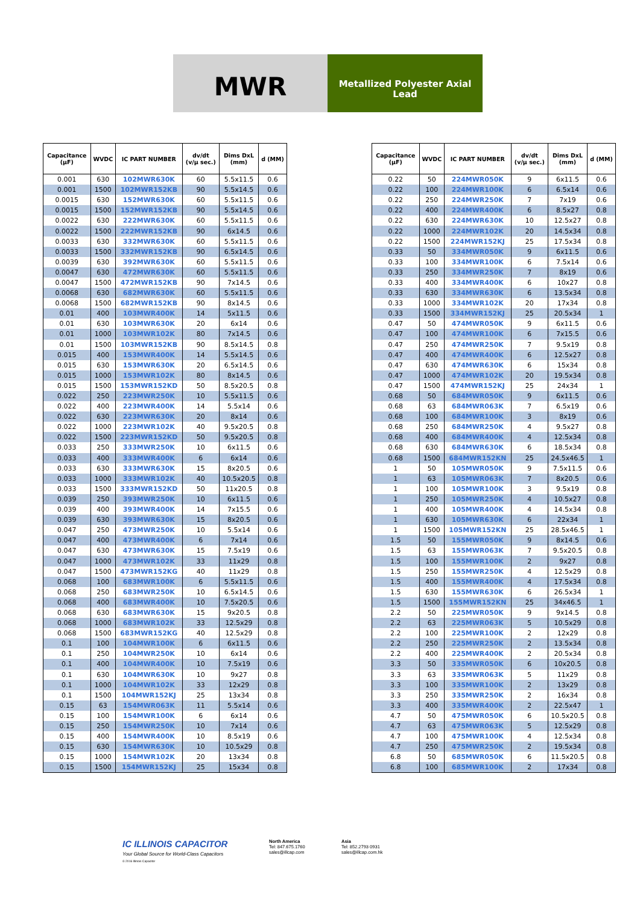MWR
Metallized Polyester Axial
Lead
| Capacitance (µF) | WVDC | IC PART NUMBER | dv/dt (v/µ sec.) | Dims DxL (mm) | d (MM) |
| --- | --- | --- | --- | --- | --- |
| 0.001 | 630 | 102MWR630K | 60 | 5.5x11.5 | 0.6 |
| 0.001 | 1500 | 102MWR152KB | 90 | 5.5x14.5 | 0.6 |
| 0.0015 | 630 | 152MWR630K | 60 | 5.5x11.5 | 0.6 |
| 0.0015 | 1500 | 152MWR152KB | 90 | 5.5x14.5 | 0.6 |
| 0.0022 | 630 | 222MWR630K | 60 | 5.5x11.5 | 0.6 |
| 0.0022 | 1500 | 222MWR152KB | 90 | 6x14.5 | 0.6 |
| 0.0033 | 630 | 332MWR630K | 60 | 5.5x11.5 | 0.6 |
| 0.0033 | 1500 | 332MWR152KB | 90 | 6.5x14.5 | 0.6 |
| 0.0039 | 630 | 392MWR630K | 60 | 5.5x11.5 | 0.6 |
| 0.0047 | 630 | 472MWR630K | 60 | 5.5x11.5 | 0.6 |
| 0.0047 | 1500 | 472MWR152KB | 90 | 7x14.5 | 0.6 |
| 0.0068 | 630 | 682MWR630K | 60 | 5.5x11.5 | 0.6 |
| 0.0068 | 1500 | 682MWR152KB | 90 | 8x14.5 | 0.6 |
| 0.01 | 400 | 103MWR400K | 14 | 5x11.5 | 0.6 |
| 0.01 | 630 | 103MWR630K | 20 | 6x14 | 0.6 |
| 0.01 | 1000 | 103MWR102K | 80 | 7x14.5 | 0.6 |
| 0.01 | 1500 | 103MWR152KB | 90 | 8.5x14.5 | 0.8 |
| 0.015 | 400 | 153MWR400K | 14 | 5.5x14.5 | 0.6 |
| 0.015 | 630 | 153MWR630K | 20 | 6.5x14.5 | 0.6 |
| 0.015 | 1000 | 153MWR102K | 80 | 8x14.5 | 0.6 |
| 0.015 | 1500 | 153MWR152KD | 50 | 8.5x20.5 | 0.8 |
| 0.022 | 250 | 223MWR250K | 10 | 5.5x11.5 | 0.6 |
| 0.022 | 400 | 223MWR400K | 14 | 5.5x14 | 0.6 |
| 0.022 | 630 | 223MWR630K | 20 | 8x14 | 0.6 |
| 0.022 | 1000 | 223MWR102K | 40 | 9.5x20.5 | 0.8 |
| 0.022 | 1500 | 223MWR152KD | 50 | 9.5x20.5 | 0.8 |
| 0.033 | 250 | 333MWR250K | 10 | 6x11.5 | 0.6 |
| 0.033 | 400 | 333MWR400K | 6 | 6x14 | 0.6 |
| 0.033 | 630 | 333MWR630K | 15 | 8x20.5 | 0.6 |
| 0.033 | 1000 | 333MWR102K | 40 | 10.5x20.5 | 0.8 |
| 0.033 | 1500 | 333MWR152KD | 50 | 11x20.5 | 0.8 |
| 0.039 | 250 | 393MWR250K | 10 | 6x11.5 | 0.6 |
| 0.039 | 400 | 393MWR400K | 14 | 7x15.5 | 0.6 |
| 0.039 | 630 | 393MWR630K | 15 | 8x20.5 | 0.6 |
| 0.047 | 250 | 473MWR250K | 10 | 5.5x14 | 0.6 |
| 0.047 | 400 | 473MWR400K | 6 | 7x14 | 0.6 |
| 0.047 | 630 | 473MWR630K | 15 | 7.5x19 | 0.6 |
| 0.047 | 1000 | 473MWR102K | 33 | 11x29 | 0.8 |
| 0.047 | 1500 | 473MWR152KG | 40 | 11x29 | 0.8 |
| 0.068 | 100 | 683MWR100K | 6 | 5.5x11.5 | 0.6 |
| 0.068 | 250 | 683MWR250K | 10 | 6.5x14.5 | 0.6 |
| 0.068 | 400 | 683MWR400K | 10 | 7.5x20.5 | 0.6 |
| 0.068 | 630 | 683MWR630K | 15 | 9x20.5 | 0.8 |
| 0.068 | 1000 | 683MWR102K | 33 | 12.5x29 | 0.8 |
| 0.068 | 1500 | 683MWR152KG | 40 | 12.5x29 | 0.8 |
| 0.1 | 100 | 104MWR100K | 6 | 6x11.5 | 0.6 |
| 0.1 | 250 | 104MWR250K | 10 | 6x14 | 0.6 |
| 0.1 | 400 | 104MWR400K | 10 | 7.5x19 | 0.6 |
| 0.1 | 630 | 104MWR630K | 10 | 9x27 | 0.8 |
| 0.1 | 1000 | 104MWR102K | 33 | 12x29 | 0.8 |
| 0.1 | 1500 | 104MWR152KJ | 25 | 13x34 | 0.8 |
| 0.15 | 63 | 154MWR063K | 11 | 5.5x14 | 0.6 |
| 0.15 | 100 | 154MWR100K | 6 | 6x14 | 0.6 |
| 0.15 | 250 | 154MWR250K | 10 | 7x14 | 0.6 |
| 0.15 | 400 | 154MWR400K | 10 | 8.5x19 | 0.6 |
| 0.15 | 630 | 154MWR630K | 10 | 10.5x29 | 0.8 |
| 0.15 | 1000 | 154MWR102K | 20 | 13x34 | 0.8 |
| 0.15 | 1500 | 154MWR152KJ | 25 | 15x34 | 0.8 |
| Capacitance (µF) | WVDC | IC PART NUMBER | dv/dt (v/µ sec.) | Dims DxL (mm) | d (MM) |
| --- | --- | --- | --- | --- | --- |
| 0.22 | 50 | 224MWR050K | 9 | 6x11.5 | 0.6 |
| 0.22 | 100 | 224MWR100K | 6 | 6.5x14 | 0.6 |
| 0.22 | 250 | 224MWR250K | 7 | 7x19 | 0.6 |
| 0.22 | 400 | 224MWR400K | 6 | 8.5x27 | 0.8 |
| 0.22 | 630 | 224MWR630K | 10 | 12.5x27 | 0.8 |
| 0.22 | 1000 | 224MWR102K | 20 | 14.5x34 | 0.8 |
| 0.22 | 1500 | 224MWR152KJ | 25 | 17.5x34 | 0.8 |
| 0.33 | 50 | 334MWR050K | 9 | 6x11.5 | 0.6 |
| 0.33 | 100 | 334MWR100K | 6 | 7.5x14 | 0.6 |
| 0.33 | 250 | 334MWR250K | 7 | 8x19 | 0.6 |
| 0.33 | 400 | 334MWR400K | 6 | 10x27 | 0.8 |
| 0.33 | 630 | 334MWR630K | 6 | 13.5x34 | 0.8 |
| 0.33 | 1000 | 334MWR102K | 20 | 17x34 | 0.8 |
| 0.33 | 1500 | 334MWR152KJ | 25 | 20.5x34 | 1 |
| 0.47 | 50 | 474MWR050K | 9 | 6x11.5 | 0.6 |
| 0.47 | 100 | 474MWR100K | 6 | 7x15.5 | 0.6 |
| 0.47 | 250 | 474MWR250K | 7 | 9.5x19 | 0.8 |
| 0.47 | 400 | 474MWR400K | 6 | 12.5x27 | 0.8 |
| 0.47 | 630 | 474MWR630K | 6 | 15x34 | 0.8 |
| 0.47 | 1000 | 474MWR102K | 20 | 19.5x34 | 0.8 |
| 0.47 | 1500 | 474MWR152KJ | 25 | 24x34 | 1 |
| 0.68 | 50 | 684MWR050K | 9 | 6x11.5 | 0.6 |
| 0.68 | 63 | 684MWR063K | 7 | 6.5x19 | 0.6 |
| 0.68 | 100 | 684MWR100K | 3 | 8x19 | 0.6 |
| 0.68 | 250 | 684MWR250K | 4 | 9.5x27 | 0.8 |
| 0.68 | 400 | 684MWR400K | 4 | 12.5x34 | 0.8 |
| 0.68 | 630 | 684MWR630K | 6 | 18.5x34 | 0.8 |
| 0.68 | 1500 | 684MWR152KN | 25 | 24.5x46.5 | 1 |
| 1 | 50 | 105MWR050K | 9 | 7.5x11.5 | 0.6 |
| 1 | 63 | 105MWR063K | 7 | 8x20.5 | 0.6 |
| 1 | 100 | 105MWR100K | 3 | 9.5x19 | 0.8 |
| 1 | 250 | 105MWR250K | 4 | 10.5x27 | 0.8 |
| 1 | 400 | 105MWR400K | 4 | 14.5x34 | 0.8 |
| 1 | 630 | 105MWR630K | 6 | 22x34 | 1 |
| 1 | 1500 | 105MWR152KN | 25 | 28.5x46.5 | 1 |
| 1.5 | 50 | 155MWR050K | 9 | 8x14.5 | 0.6 |
| 1.5 | 63 | 155MWR063K | 7 | 9.5x20.5 | 0.8 |
| 1.5 | 100 | 155MWR100K | 2 | 9x27 | 0.8 |
| 1.5 | 250 | 155MWR250K | 4 | 12.5x29 | 0.8 |
| 1.5 | 400 | 155MWR400K | 4 | 17.5x34 | 0.8 |
| 1.5 | 630 | 155MWR630K | 6 | 26.5x34 | 1 |
| 1.5 | 1500 | 155MWR152KN | 25 | 34x46.5 | 1 |
| 2.2 | 50 | 225MWR050K | 9 | 9x14.5 | 0.8 |
| 2.2 | 63 | 225MWR063K | 5 | 10.5x29 | 0.8 |
| 2.2 | 100 | 225MWR100K | 2 | 12x29 | 0.8 |
| 2.2 | 250 | 225MWR250K | 2 | 13.5x34 | 0.8 |
| 2.2 | 400 | 225MWR400K | 2 | 20.5x34 | 0.8 |
| 3.3 | 50 | 335MWR050K | 6 | 10x20.5 | 0.8 |
| 3.3 | 63 | 335MWR063K | 5 | 11x29 | 0.8 |
| 3.3 | 100 | 335MWR100K | 2 | 13x29 | 0.8 |
| 3.3 | 250 | 335MWR250K | 2 | 16x34 | 0.8 |
| 3.3 | 400 | 335MWR400K | 2 | 22.5x47 | 1 |
| 4.7 | 50 | 475MWR050K | 6 | 10.5x20.5 | 0.8 |
| 4.7 | 63 | 475MWR063K | 5 | 12.5x29 | 0.8 |
| 4.7 | 100 | 475MWR100K | 4 | 12.5x34 | 0.8 |
| 4.7 | 250 | 475MWR250K | 2 | 19.5x34 | 0.8 |
| 6.8 | 50 | 685MWR050K | 6 | 11.5x20.5 | 0.8 |
| 6.8 | 100 | 685MWR100K | 2 | 17x34 | 0.8 |
IC ILLINOIS CAPACITOR
Your Global Source for World-Class Capacitors
© 2016 Illinois Capacitor
North America
Tel: 847.675.1760
sales@illcap.com
Asia
Tel: 852.2793 0931
sales@illcap.com.hk